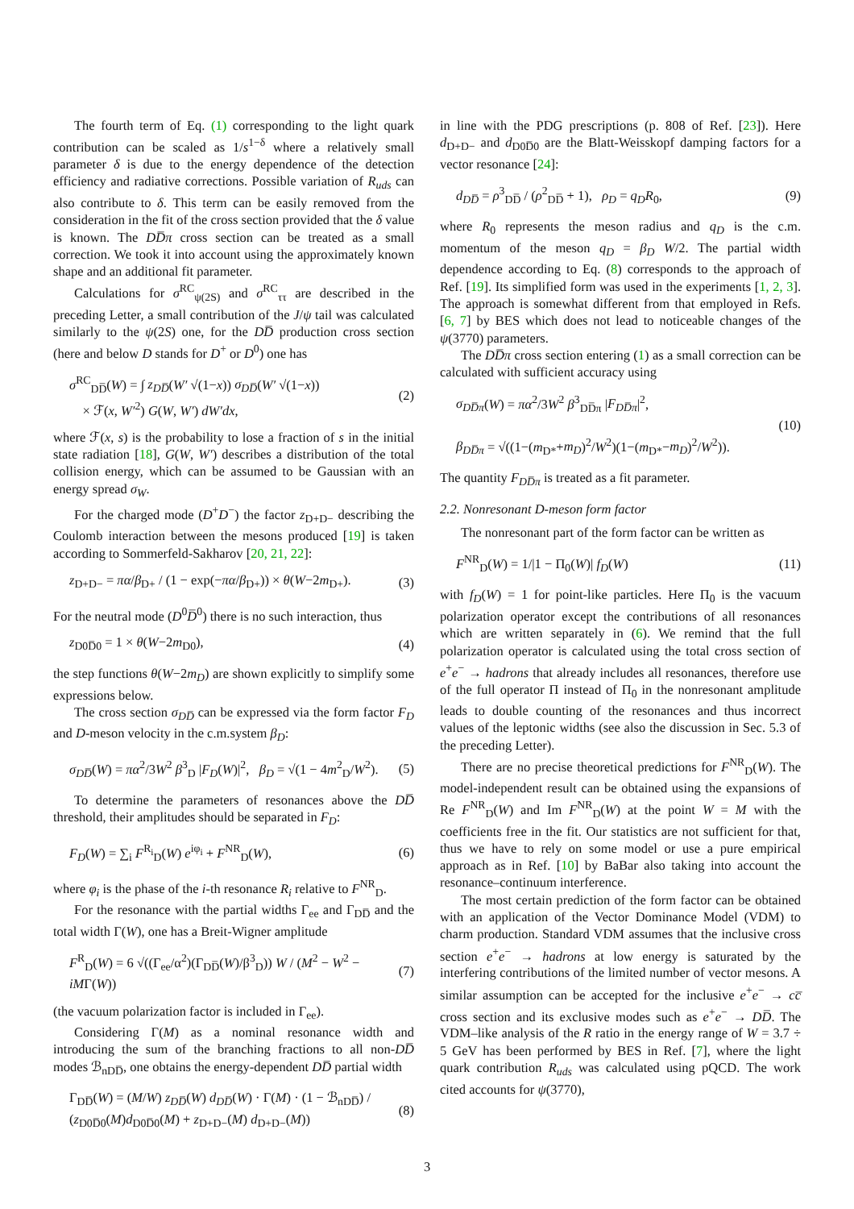The fourth term of Eq. (1) corresponding to the light quark contribution can be scaled as 1/s<sup>1−δ</sup> where a relatively small parameter δ is due to the energy dependence of the detection efficiency and radiative corrections. Possible variation of R<sub>uds</sub> can also contribute to δ. This term can be easily removed from the consideration in the fit of the cross section provided that the δ value is known. The DD̅π cross section can be treated as a small correction. We took it into account using the approximately known shape and an additional fit parameter.
Calculations for σ<sup>RC</sup><sub>ψ(2S)</sub> and σ<sup>RC</sup><sub>ττ</sub> are described in the preceding Letter, a small contribution of the J/ψ tail was calculated similarly to the ψ(2S) one, for the DD̅ production cross section (here and below D stands for D<sup>+</sup> or D<sup>0</sup>) one has
σ<sup>RC</sup><sub>DD̅</sub>(W) = ∫ z<sub>DD̅</sub>(W′ √(1−x)) σ<sub>DD̅</sub>(W′ √(1−x))
× ℱ(x, W′<sup>2</sup>) G(W, W′) dW′dx, (2)
where ℱ(x, s) is the probability to lose a fraction of s in the initial state radiation [18], G(W, W′) describes a distribution of the total collision energy, which can be assumed to be Gaussian with an energy spread σ<sub>W</sub>.
For the charged mode (D<sup>+</sup>D<sup>−</sup>) the factor z<sub>D+D−</sub> describing the Coulomb interaction between the mesons produced [19] is taken according to Sommerfeld-Sakharov [20, 21, 22]:
z<sub>D+D−</sub> = πα/β<sub>D+</sub> / (1 − exp(−πα/β<sub>D+</sub>)) × θ(W−2m<sub>D+</sub>). (3)
For the neutral mode (D<sup>0</sup>D̅<sup>0</sup>) there is no such interaction, thus
z<sub>D0D̅0</sub> = 1 × θ(W−2m<sub>D0</sub>), (4)
the step functions θ(W−2m<sub>D</sub>) are shown explicitly to simplify some expressions below.
The cross section σ<sub>DD̅</sub> can be expressed via the form factor F<sub>D</sub> and D-meson velocity in the c.m.system β<sub>D</sub>:
σ<sub>DD̅</sub>(W) = πα<sup>2</sup>/3W<sup>2</sup> β<sup>3</sup><sub>D</sub> |F<sub>D</sub>(W)|<sup>2</sup>, β<sub>D</sub> = √(1 − 4m<sup>2</sup><sub>D</sub>/W<sup>2</sup>). (5)
To determine the parameters of resonances above the DD̅ threshold, their amplitudes should be separated in F<sub>D</sub>:
F<sub>D</sub>(W) = ∑<sub>i</sub> F<sup>R<sub>i</sub></sup><sub>D</sub>(W) e<sup>iφ<sub>i</sub></sup> + F<sup>NR</sup><sub>D</sub>(W), (6)
where φ<sub>i</sub> is the phase of the i-th resonance R<sub>i</sub> relative to F<sup>NR</sup><sub>D</sub>.
For the resonance with the partial widths Γ<sub>ee</sub> and Γ<sub>DD̅</sub> and the total width Γ(W), one has a Breit-Wigner amplitude
F<sup>R</sup><sub>D</sub>(W) = 6 √((Γ<sub>ee</sub>/α<sup>2</sup>)(Γ<sub>DD̅</sub>(W)/β<sup>3</sup><sub>D</sub>)) W / (M<sup>2</sup> − W<sup>2</sup> − iMΓ(W)) (7)
(the vacuum polarization factor is included in Γ<sub>ee</sub>).
Considering Γ(M) as a nominal resonance width and introducing the sum of the branching fractions to all non-DD̅ modes ℬ<sub>nDD̅</sub>, one obtains the energy-dependent DD̅ partial width
Γ<sub>DD̅</sub>(W) = (M/W) z<sub>DD̅</sub>(W) d<sub>DD̅</sub>(W) · Γ(M) · (1 − ℬ<sub>nDD̅</sub>) / (z<sub>D0D̅0</sub>(M)d<sub>D0D̅0</sub>(M) + z<sub>D+D−</sub>(M) d<sub>D+D−</sub>(M)) (8)
in line with the PDG prescriptions (p. 808 of Ref. [23]). Here d<sub>D+D−</sub> and d<sub>D0D̅0</sub> are the Blatt-Weisskopf damping factors for a vector resonance [24]:
d<sub>DD̅</sub> = ρ<sup>3</sup><sub>DD̅</sub> / (ρ<sup>2</sup><sub>DD̅</sub> + 1), ρ<sub>D</sub> = q<sub>D</sub>R<sub>0</sub>, (9)
where R<sub>0</sub> represents the meson radius and q<sub>D</sub> is the c.m. momentum of the meson q<sub>D</sub> = β<sub>D</sub> W/2. The partial width dependence according to Eq. (8) corresponds to the approach of Ref. [19]. Its simplified form was used in the experiments [1, 2, 3]. The approach is somewhat different from that employed in Refs. [6, 7] by BES which does not lead to noticeable changes of the ψ(3770) parameters.
The DD̅π cross section entering (1) as a small correction can be calculated with sufficient accuracy using
σ<sub>DD̅π</sub>(W) = πα<sup>2</sup>/3W<sup>2</sup> β<sup>3</sup><sub>DD̅π</sub> |F<sub>DD̅π</sub>|<sup>2</sup>,
β<sub>DD̅π</sub> = √((1−(m<sub>D*</sub>+m<sub>D</sub>)<sup>2</sup>/W<sup>2</sup>)(1−(m<sub>D*</sub>−m<sub>D</sub>)<sup>2</sup>/W<sup>2</sup>)). (10)
The quantity F<sub>DD̅π</sub> is treated as a fit parameter.
2.2. Nonresonant D-meson form factor
The nonresonant part of the form factor can be written as
F<sup>NR</sup><sub>D</sub>(W) = 1/|1 − Π<sub>0</sub>(W)| f<sub>D</sub>(W) (11)
with f<sub>D</sub>(W) = 1 for point-like particles. Here Π<sub>0</sub> is the vacuum polarization operator except the contributions of all resonances which are written separately in (6). We remind that the full polarization operator is calculated using the total cross section of e<sup>+</sup>e<sup>−</sup> → hadrons that already includes all resonances, therefore use of the full operator Π instead of Π<sub>0</sub> in the nonresonant amplitude leads to double counting of the resonances and thus incorrect values of the leptonic widths (see also the discussion in Sec. 5.3 of the preceding Letter).
There are no precise theoretical predictions for F<sup>NR</sup><sub>D</sub>(W). The model-independent result can be obtained using the expansions of Re F<sup>NR</sup><sub>D</sub>(W) and Im F<sup>NR</sup><sub>D</sub>(W) at the point W = M with the coefficients free in the fit. Our statistics are not sufficient for that, thus we have to rely on some model or use a pure empirical approach as in Ref. [10] by BaBar also taking into account the resonance–continuum interference.
The most certain prediction of the form factor can be obtained with an application of the Vector Dominance Model (VDM) to charm production. Standard VDM assumes that the inclusive cross section e<sup>+</sup>e<sup>−</sup> → hadrons at low energy is saturated by the interfering contributions of the limited number of vector mesons. A similar assumption can be accepted for the inclusive e<sup>+</sup>e<sup>−</sup> → cc̅ cross section and its exclusive modes such as e<sup>+</sup>e<sup>−</sup> → DD̅. The VDM–like analysis of the R ratio in the energy range of W = 3.7 ÷ 5 GeV has been performed by BES in Ref. [7], where the light quark contribution R<sub>uds</sub> was calculated using pQCD. The work cited accounts for ψ(3770),
3